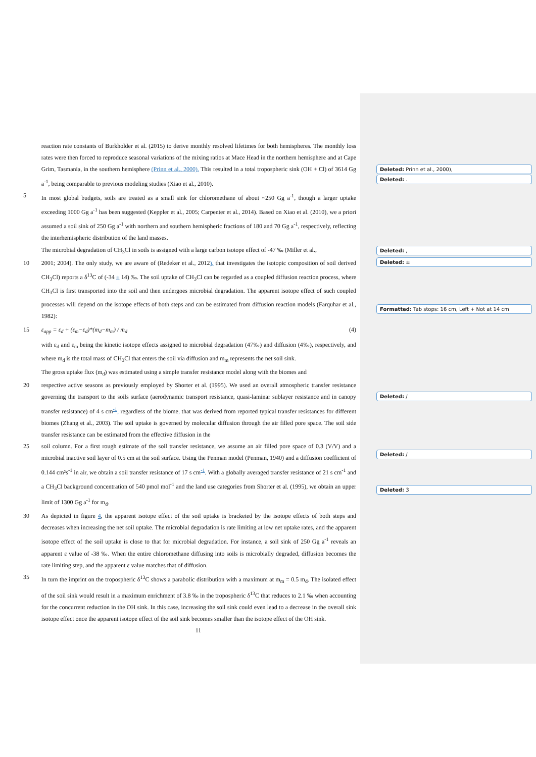reaction rate constants of Burkholder et al. (2015) to derive monthly resolved lifetimes for both hemispheres. The monthly loss rates were then forced to reproduce seasonal variations of the mixing ratios at Mace Head in the northern hemisphere and at Cape Grim, Tasmania, in the southern hemisphere (Prinn et al., 2000). This resulted in a total tropospheric sink (OH + Cl) of 3614 Gg a<sup>-1</sup>, being comparable to previous modeling studies (Xiao et al., 2010).
5 In most global budgets, soils are treated as a small sink for chloromethane of about ~250 Gg a<sup>-1</sup>, though a larger uptake exceeding 1000 Gg a<sup>-1</sup> has been suggested (Keppler et al., 2005; Carpenter et al., 2014). Based on Xiao et al. (2010), we a priori assumed a soil sink of 250 Gg a<sup>-1</sup> with northern and southern hemispheric fractions of 180 and 70 Gg a<sup>-1</sup>, respectively, reflecting the interhemispheric distribution of the land masses.
The microbial degradation of CH<sub>3</sub>Cl in soils is assigned with a large carbon isotope effect of -47 ‰ (Miller et al.,
10 2001; 2004). The only study, we are aware of (Redeker et al., 2012), that investigates the isotopic composition of soil derived CH<sub>3</sub>Cl) reports a δ<sup>13</sup>C of (-34 ± 14) ‰. The soil uptake of CH<sub>3</sub>Cl can be regarded as a coupled diffusion reaction process, where CH<sub>3</sub>Cl is first transported into the soil and then undergoes microbial degradation. The apparent isotope effect of such coupled processes will depend on the isotope effects of both steps and can be estimated from diffusion reaction models (Farquhar et al., 1982):
15 ε<sub>app</sub> = ε<sub>d</sub> + (ε<sub>m</sub>−ε<sub>d</sub>)*(m<sub>d</sub>−m<sub>m</sub>) / m<sub>d</sub> (4)
with ε<sub>d</sub> and ε<sub>m</sub> being the kinetic isotope effects assigned to microbial degradation (47‰) and diffusion (4‰), respectively, and where m<sub>d</sub> is the total mass of CH<sub>3</sub>Cl that enters the soil via diffusion and m<sub>m</sub> represents the net soil sink.
The gross uptake flux (m<sub>d</sub>) was estimated using a simple transfer resistance model along with the biomes and
20 respective active seasons as previously employed by Shorter et al. (1995). We used an overall atmospheric transfer resistance governing the transport to the soils surface (aerodynamic transport resistance, quasi-laminar sublayer resistance and in canopy transfer resistance) of 4 s cm<sup>-1</sup>, regardless of the biome, that was derived from reported typical transfer resistances for different biomes (Zhang et al., 2003). The soil uptake is governed by molecular diffusion through the air filled pore space. The soil side transfer resistance can be estimated from the effective diffusion in the
25 soil column. For a first rough estimate of the soil transfer resistance, we assume an air filled pore space of 0.3 (V/V) and a microbial inactive soil layer of 0.5 cm at the soil surface. Using the Penman model (Penman, 1940) and a diffusion coefficient of 0.144 cm²s<sup>-1</sup> in air, we obtain a soil transfer resistance of 17 s cm<sup>-1</sup>. With a globally averaged transfer resistance of 21 s cm<sup>-1</sup> and a CH<sub>3</sub>Cl background concentration of 540 pmol mol<sup>-1</sup> and the land use categories from Shorter et al. (1995), we obtain an upper limit of 1300 Gg a<sup>-1</sup> for m<sub>d</sub>.
30 As depicted in figure 4, the apparent isotope effect of the soil uptake is bracketed by the isotope effects of both steps and decreases when increasing the net soil uptake. The microbial degradation is rate limiting at low net uptake rates, and the apparent isotope effect of the soil uptake is close to that for microbial degradation. For instance, a soil sink of 250 Gg a<sup>-1</sup> reveals an apparent ε value of -38 ‰. When the entire chloromethane diffusing into soils is microbially degraded, diffusion becomes the rate limiting step, and the apparent ε value matches that of diffusion.
35 In turn the imprint on the tropospheric δ<sup>13</sup>C shows a parabolic distribution with a maximum at m<sub>m</sub> = 0.5 m<sub>d</sub>. The isolated effect of the soil sink would result in a maximum enrichment of 3.8 ‰ in the tropospheric δ<sup>13</sup>C that reduces to 2.1 ‰ when accounting for the concurrent reduction in the OH sink. In this case, increasing the soil sink could even lead to a decrease in the overall sink isotope effect once the apparent isotope effect of the soil sink becomes smaller than the isotope effect of the OH sink.
11
Deleted: Prinn et al., 2000),
Deleted: .
Deleted: ,
Deleted: ±
Formatted: Tab stops: 16 cm, Left + Not at 14 cm
Deleted: /
Deleted: /
Deleted: 3